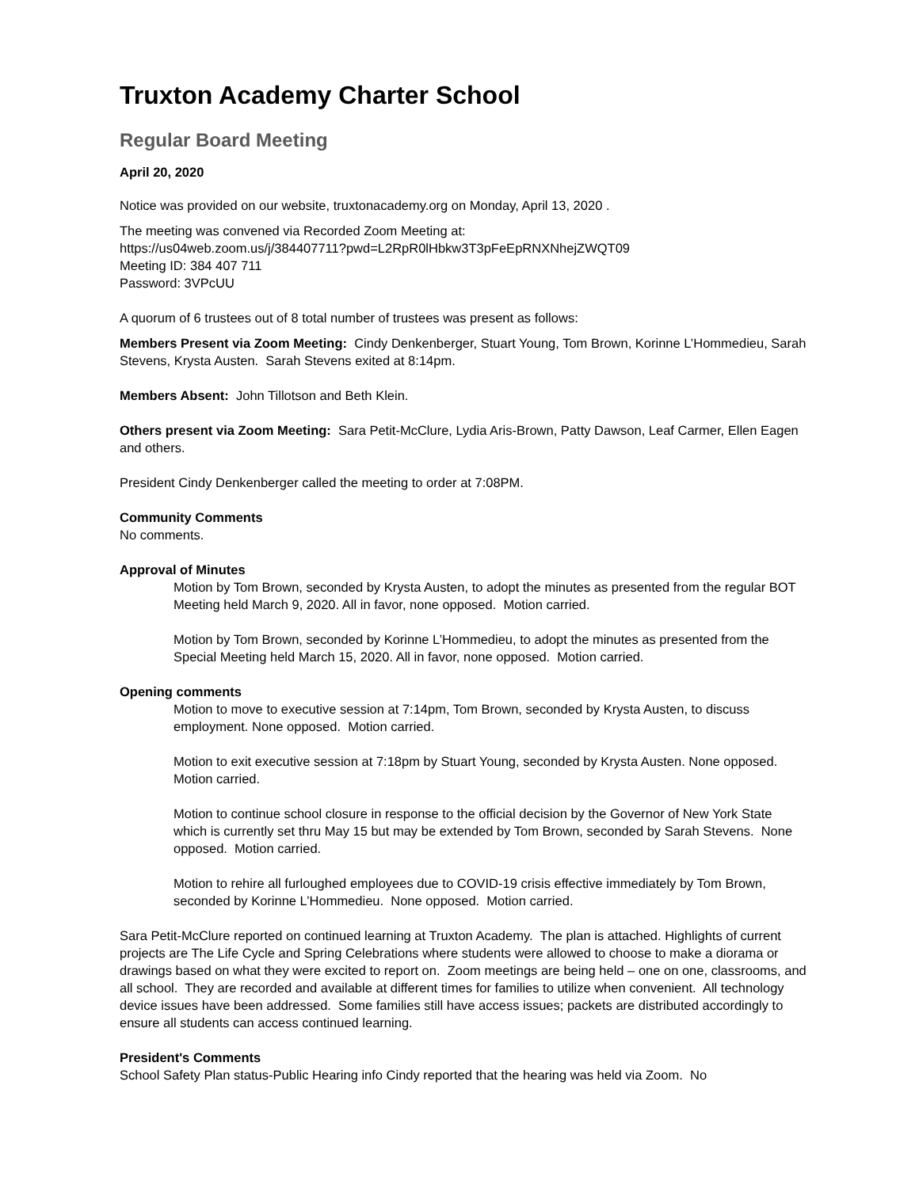Truxton Academy Charter School
Regular Board Meeting
April 20, 2020
Notice was provided on our website, truxtonacademy.org on Monday, April 13, 2020 .
The meeting was convened via Recorded Zoom Meeting at:
https://us04web.zoom.us/j/384407711?pwd=L2RpR0lHbkw3T3pFeEpRNXNhejZWQT09
Meeting ID: 384 407 711
Password: 3VPcUU
A quorum of 6 trustees out of 8 total number of trustees was present as follows:
Members Present via Zoom Meeting: Cindy Denkenberger, Stuart Young, Tom Brown, Korinne L’Hommedieu, Sarah Stevens, Krysta Austen. Sarah Stevens exited at 8:14pm.
Members Absent: John Tillotson and Beth Klein.
Others present via Zoom Meeting: Sara Petit-McClure, Lydia Aris-Brown, Patty Dawson, Leaf Carmer, Ellen Eagen and others.
President Cindy Denkenberger called the meeting to order at 7:08PM.
Community Comments
No comments.
Approval of Minutes
Motion by Tom Brown, seconded by Krysta Austen, to adopt the minutes as presented from the regular BOT Meeting held March 9, 2020. All in favor, none opposed. Motion carried.
Motion by Tom Brown, seconded by Korinne L’Hommedieu, to adopt the minutes as presented from the Special Meeting held March 15, 2020. All in favor, none opposed. Motion carried.
Opening comments
Motion to move to executive session at 7:14pm, Tom Brown, seconded by Krysta Austen, to discuss employment. None opposed. Motion carried.
Motion to exit executive session at 7:18pm by Stuart Young, seconded by Krysta Austen. None opposed. Motion carried.
Motion to continue school closure in response to the official decision by the Governor of New York State which is currently set thru May 15 but may be extended by Tom Brown, seconded by Sarah Stevens. None opposed. Motion carried.
Motion to rehire all furloughed employees due to COVID-19 crisis effective immediately by Tom Brown, seconded by Korinne L’Hommedieu. None opposed. Motion carried.
Sara Petit-McClure reported on continued learning at Truxton Academy. The plan is attached. Highlights of current projects are The Life Cycle and Spring Celebrations where students were allowed to choose to make a diorama or drawings based on what they were excited to report on. Zoom meetings are being held – one on one, classrooms, and all school. They are recorded and available at different times for families to utilize when convenient. All technology device issues have been addressed. Some families still have access issues; packets are distributed accordingly to ensure all students can access continued learning.
President's Comments
School Safety Plan status-Public Hearing info Cindy reported that the hearing was held via Zoom. No